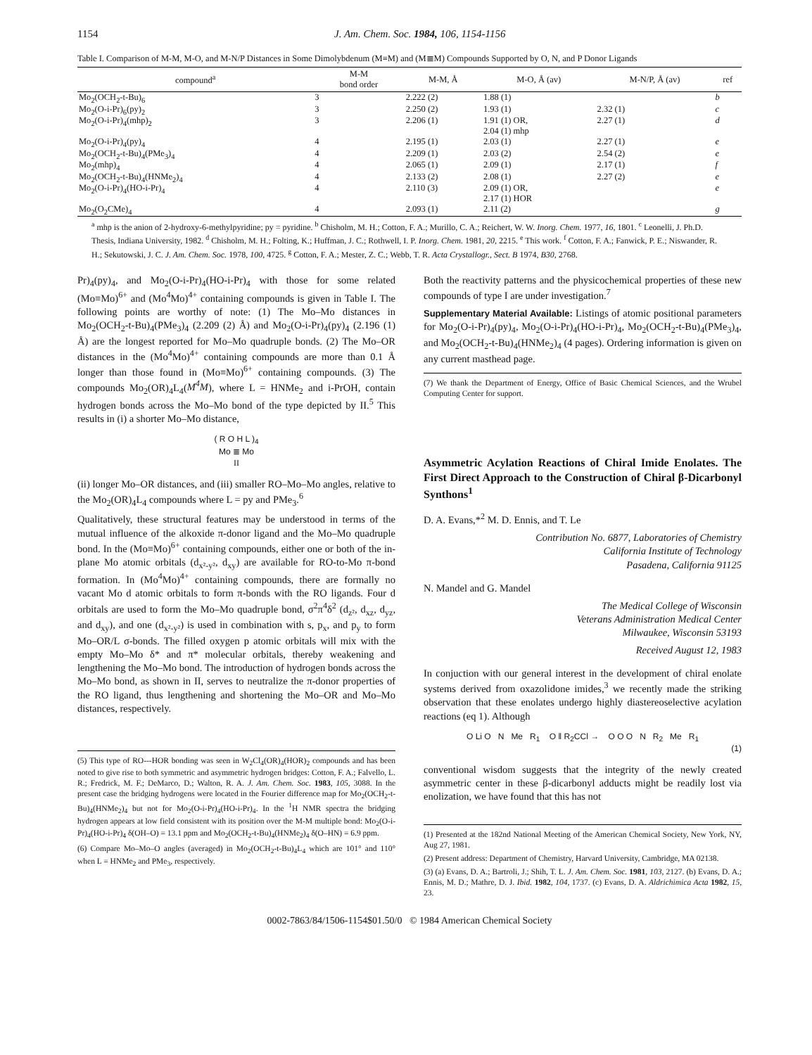1154 J. Am. Chem. Soc. 1984, 106, 1154-1156
Table I. Comparison of M-M, M-O, and M-N/P Distances in Some Dimolybdenum (M≡M) and (M≣M) Compounds Supported by O, N, and P Donor Ligands
| compound<sup>a</sup> | M-M bond order | M-M, Å | M-O, Å (av) | M-N/P, Å (av) | ref |
| --- | --- | --- | --- | --- | --- |
| Mo<sub>2</sub>(OCH<sub>2</sub>-t-Bu)<sub>6</sub> | 3 | 2.222 (2) | 1.88 (1) | | b |
| Mo<sub>2</sub>(O-i-Pr)<sub>6</sub>(py)<sub>2</sub> | 3 | 2.250 (2) | 1.93 (1) | 2.32 (1) | c |
| Mo<sub>2</sub>(O-i-Pr)<sub>4</sub>(mhp)<sub>2</sub> | 3 | 2.206 (1) | 1.91 (1) OR, 2.04 (1) mhp | 2.27 (1) | d |
| Mo<sub>2</sub>(O-i-Pr)<sub>4</sub>(py)<sub>4</sub> | 4 | 2.195 (1) | 2.03 (1) | 2.27 (1) | e |
| Mo<sub>2</sub>(OCH<sub>2</sub>-t-Bu)<sub>4</sub>(PMe<sub>3</sub>)<sub>4</sub> | 4 | 2.209 (1) | 2.03 (2) | 2.54 (2) | e |
| Mo<sub>2</sub>(mhp)<sub>4</sub> | 4 | 2.065 (1) | 2.09 (1) | 2.17 (1) | f |
| Mo<sub>2</sub>(OCH<sub>2</sub>-t-Bu)<sub>4</sub>(HNMe<sub>2</sub>)<sub>4</sub> | 4 | 2.133 (2) | 2.08 (1) | 2.27 (2) | e |
| Mo<sub>2</sub>(O-i-Pr)<sub>4</sub>(HO-i-Pr)<sub>4</sub> | 4 | 2.110 (3) | 2.09 (1) OR, 2.17 (1) HOR | | e |
| Mo<sub>2</sub>(O<sub>2</sub>CMe)<sub>4</sub> | 4 | 2.093 (1) | 2.11 (2) | | g |
<sup>a</sup> mhp is the anion of 2-hydroxy-6-methylpyridine; py = pyridine. <sup>b</sup> Chisholm, M. H.; Cotton, F. A.; Murillo, C. A.; Reichert, W. W. Inorg. Chem. 1977, 16, 1801. <sup>c</sup> Leonelli, J. Ph.D. Thesis, Indiana University, 1982. <sup>d</sup> Chisholm, M. H.; Folting, K.; Huffman, J. C.; Rothwell, I. P. Inorg. Chem. 1981, 20, 2215. <sup>e</sup> This work. <sup>f</sup> Cotton, F. A.; Fanwick, P. E.; Niswander, R. H.; Sekutowski, J. C. J. Am. Chem. Soc. 1978, 100, 4725. <sup>g</sup> Cotton, F. A.; Mester, Z. C.; Webb, T. R. Acta Crystallogr., Sect. B 1974, B30, 2768.
Pr)<sub>4</sub>(py)<sub>4</sub>, and Mo<sub>2</sub>(O-i-Pr)<sub>4</sub>(HO-i-Pr)<sub>4</sub> with those for some related (Mo≡Mo)<sup>6+</sup> and (Mo<sup>4</sup>Mo)<sup>4+</sup> containing compounds is given in Table I. The following points are worthy of note: (1) The Mo–Mo distances in Mo<sub>2</sub>(OCH<sub>2</sub>-t-Bu)<sub>4</sub>(PMe<sub>3</sub>)<sub>4</sub> (2.209 (2) Å) and Mo<sub>2</sub>(O-i-Pr)<sub>4</sub>(py)<sub>4</sub> (2.196 (1) Å) are the longest reported for Mo–Mo quadruple bonds. (2) The Mo–OR distances in the (Mo<sup>4</sup>Mo)<sup>4+</sup> containing compounds are more than 0.1 Å longer than those found in (Mo≡Mo)<sup>6+</sup> containing compounds. (3) The compounds Mo<sub>2</sub>(OR)<sub>4</sub>L<sub>4</sub>(M<sup>4</sup>M), where L = HNMe<sub>2</sub> and i-PrOH, contain hydrogen bonds across the Mo–Mo bond of the type depicted by II.<sup>5</sup> This results in (i) a shorter Mo–Mo distance,
( R O H L )<sub>4</sub>
Mo ≣ Mo
II
(ii) longer Mo–OR distances, and (iii) smaller RO–Mo–Mo angles, relative to the Mo<sub>2</sub>(OR)<sub>4</sub>L<sub>4</sub> compounds where L = py and PMe<sub>3</sub>.<sup>6</sup>
Qualitatively, these structural features may be understood in terms of the mutual influence of the alkoxide π-donor ligand and the Mo–Mo quadruple bond. In the (Mo≡Mo)<sup>6+</sup> containing compounds, either one or both of the in-plane Mo atomic orbitals (d<sub>x²-y²</sub>, d<sub>xy</sub>) are available for RO-to-Mo π-bond formation. In (Mo<sup>4</sup>Mo)<sup>4+</sup> containing compounds, there are formally no vacant Mo d atomic orbitals to form π-bonds with the RO ligands. Four d orbitals are used to form the Mo–Mo quadruple bond, σ<sup>2</sup>π<sup>4</sup>δ<sup>2</sup> (d<sub>z²</sub>, d<sub>xz</sub>, d<sub>yz</sub>, and d<sub>xy</sub>), and one (d<sub>x²-y²</sub>) is used in combination with s, p<sub>x</sub>, and p<sub>y</sub> to form Mo–OR/L σ-bonds. The filled oxygen p atomic orbitals will mix with the empty Mo–Mo δ* and π* molecular orbitals, thereby weakening and lengthening the Mo–Mo bond. The introduction of hydrogen bonds across the Mo–Mo bond, as shown in II, serves to neutralize the π-donor properties of the RO ligand, thus lengthening and shortening the Mo–OR and Mo–Mo distances, respectively.
(5) This type of RO---HOR bonding was seen in W<sub>2</sub>Cl<sub>4</sub>(OR)<sub>4</sub>(HOR)<sub>2</sub> compounds and has been noted to give rise to both symmetric and asymmetric hydrogen bridges: Cotton, F. A.; Falvello, L. R.; Fredrick, M. F.; DeMarco, D.; Walton, R. A. J. Am. Chem. Soc. 1983, 105, 3088. In the present case the bridging hydrogens were located in the Fourier difference map for Mo<sub>2</sub>(OCH<sub>2</sub>-t-Bu)<sub>4</sub>(HNMe<sub>2</sub>)<sub>4</sub> but not for Mo<sub>2</sub>(O-i-Pr)<sub>4</sub>(HO-i-Pr)<sub>4</sub>. In the <sup>1</sup>H NMR spectra the bridging hydrogen appears at low field consistent with its position over the M-M multiple bond: Mo<sub>2</sub>(O-i-Pr)<sub>4</sub>(HO-i-Pr)<sub>4</sub> δ(OH–O) = 13.1 ppm and Mo<sub>2</sub>(OCH<sub>2</sub>-t-Bu)<sub>4</sub>(HNMe<sub>2</sub>)<sub>4</sub> δ(O–HN) = 6.9 ppm.
(6) Compare Mo–Mo–O angles (averaged) in Mo<sub>2</sub>(OCH<sub>2</sub>-t-Bu)<sub>4</sub>L<sub>4</sub> which are 101° and 110° when L = HNMe<sub>2</sub> and PMe<sub>3</sub>, respectively.
Both the reactivity patterns and the physicochemical properties of these new compounds of type I are under investigation.<sup>7</sup>
Supplementary Material Available: Listings of atomic positional parameters for Mo<sub>2</sub>(O-i-Pr)<sub>4</sub>(py)<sub>4</sub>, Mo<sub>2</sub>(O-i-Pr)<sub>4</sub>(HO-i-Pr)<sub>4</sub>, Mo<sub>2</sub>(OCH<sub>2</sub>-t-Bu)<sub>4</sub>(PMe<sub>3</sub>)<sub>4</sub>, and Mo<sub>2</sub>(OCH<sub>2</sub>-t-Bu)<sub>4</sub>(HNMe<sub>2</sub>)<sub>4</sub> (4 pages). Ordering information is given on any current masthead page.
(7) We thank the Department of Energy, Office of Basic Chemical Sciences, and the Wrubel Computing Center for support.
Asymmetric Acylation Reactions of Chiral Imide Enolates. The First Direct Approach to the Construction of Chiral β-Dicarbonyl Synthons<sup>1</sup>
D. A. Evans,*<sup>2</sup> M. D. Ennis, and T. Le
Contribution No. 6877, Laboratories of Chemistry
California Institute of Technology
Pasadena, California 91125
N. Mandel and G. Mandel
The Medical College of Wisconsin
Veterans Administration Medical Center
Milwaukee, Wisconsin 53193
Received August 12, 1983
In conjuction with our general interest in the development of chiral enolate systems derived from oxazolidone imides,<sup>3</sup> we recently made the striking observation that these enolates undergo highly diastereoselective acylation reactions (eq 1). Although
O Li O N Me R<sub>1</sub> O ‖ R<sub>2</sub>CCl → O O O N R<sub>2</sub> Me R<sub>1</sub>
(1)
conventional wisdom suggests that the integrity of the newly created asymmetric center in these β-dicarbonyl adducts might be readily lost via enolization, we have found that this has not
(1) Presented at the 182nd National Meeting of the American Chemical Society, New York, NY, Aug 27, 1981.
(2) Present address: Department of Chemistry, Harvard University, Cambridge, MA 02138.
(3) (a) Evans, D. A.; Bartroli, J.; Shih, T. L. J. Am. Chem. Soc. 1981, 103, 2127. (b) Evans, D. A.; Ennis, M. D.; Mathre, D. J. Ibid. 1982, 104, 1737. (c) Evans, D. A. Aldrichimica Acta 1982, 15, 23.
0002-7863/84/1506-1154$01.50/0 © 1984 American Chemical Society